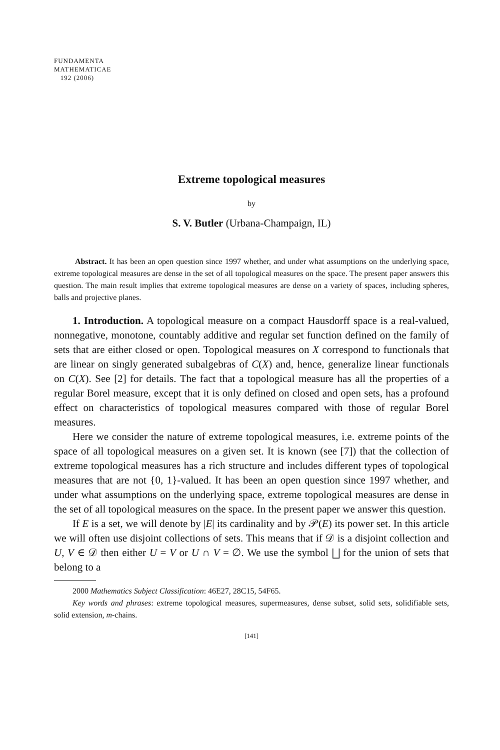FUNDAMENTA
MATHEMATICAE
192 (2006)
Extreme topological measures
by
S. V. Butler (Urbana-Champaign, IL)
Abstract. It has been an open question since 1997 whether, and under what assumptions on the underlying space, extreme topological measures are dense in the set of all topological measures on the space. The present paper answers this question. The main result implies that extreme topological measures are dense on a variety of spaces, including spheres, balls and projective planes.
1. Introduction. A topological measure on a compact Hausdorff space is a real-valued, nonnegative, monotone, countably additive and regular set function defined on the family of sets that are either closed or open. Topological measures on X correspond to functionals that are linear on singly generated subalgebras of C(X) and, hence, generalize linear functionals on C(X). See [2] for details. The fact that a topological measure has all the properties of a regular Borel measure, except that it is only defined on closed and open sets, has a profound effect on characteristics of topological measures compared with those of regular Borel measures.
Here we consider the nature of extreme topological measures, i.e. extreme points of the space of all topological measures on a given set. It is known (see [7]) that the collection of extreme topological measures has a rich structure and includes different types of topological measures that are not {0, 1}-valued. It has been an open question since 1997 whether, and under what assumptions on the underlying space, extreme topological measures are dense in the set of all topological measures on the space. In the present paper we answer this question.
If E is a set, we will denote by |E| its cardinality and by 𝒫(E) its power set. In this article we will often use disjoint collections of sets. This means that if 𝒟 is a disjoint collection and U, V ∈ 𝒟 then either U = V or U ∩ V = ∅. We use the symbol ⨆ for the union of sets that belong to a
2000 Mathematics Subject Classification: 46E27, 28C15, 54F65.
Key words and phrases: extreme topological measures, supermeasures, dense subset, solid sets, solidifiable sets, solid extension, m-chains.
[141]